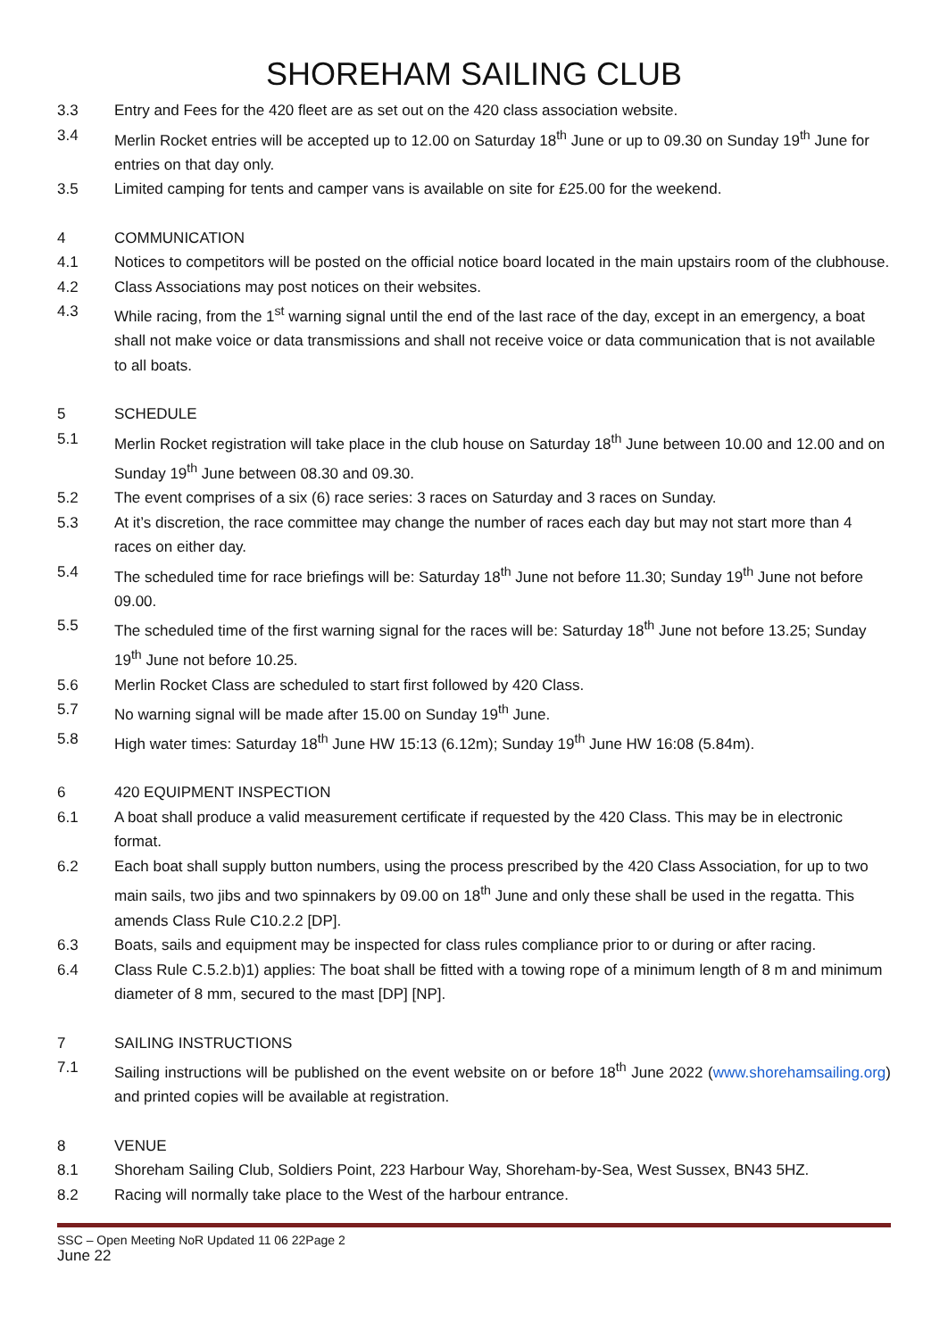SHOREHAM SAILING CLUB
3.3 Entry and Fees for the 420 fleet are as set out on the 420 class association website.
3.4 Merlin Rocket entries will be accepted up to 12.00 on Saturday 18<sup>th</sup> June or up to 09.30 on Sunday 19<sup>th</sup> June for entries on that day only.
3.5 Limited camping for tents and camper vans is available on site for £25.00 for the weekend.
4 COMMUNICATION
4.1 Notices to competitors will be posted on the official notice board located in the main upstairs room of the clubhouse.
4.2 Class Associations may post notices on their websites.
4.3 While racing, from the 1<sup>st</sup> warning signal until the end of the last race of the day, except in an emergency, a boat shall not make voice or data transmissions and shall not receive voice or data communication that is not available to all boats.
5 SCHEDULE
5.1 Merlin Rocket registration will take place in the club house on Saturday 18<sup>th</sup> June between 10.00 and 12.00 and on Sunday 19<sup>th</sup> June between 08.30 and 09.30.
5.2 The event comprises of a six (6) race series: 3 races on Saturday and 3 races on Sunday.
5.3 At it’s discretion, the race committee may change the number of races each day but may not start more than 4 races on either day.
5.4 The scheduled time for race briefings will be: Saturday 18<sup>th</sup> June not before 11.30; Sunday 19<sup>th</sup> June not before 09.00.
5.5 The scheduled time of the first warning signal for the races will be: Saturday 18<sup>th</sup> June not before 13.25; Sunday 19<sup>th</sup> June not before 10.25.
5.6 Merlin Rocket Class are scheduled to start first followed by 420 Class.
5.7 No warning signal will be made after 15.00 on Sunday 19<sup>th</sup> June.
5.8 High water times: Saturday 18<sup>th</sup> June HW 15:13 (6.12m); Sunday 19<sup>th</sup> June HW 16:08 (5.84m).
6 420 EQUIPMENT INSPECTION
6.1 A boat shall produce a valid measurement certificate if requested by the 420 Class. This may be in electronic format.
6.2 Each boat shall supply button numbers, using the process prescribed by the 420 Class Association, for up to two main sails, two jibs and two spinnakers by 09.00 on 18<sup>th</sup> June and only these shall be used in the regatta. This amends Class Rule C10.2.2 [DP].
6.3 Boats, sails and equipment may be inspected for class rules compliance prior to or during or after racing.
6.4 Class Rule C.5.2.b)1) applies: The boat shall be fitted with a towing rope of a minimum length of 8 m and minimum diameter of 8 mm, secured to the mast [DP] [NP].
7 SAILING INSTRUCTIONS
7.1 Sailing instructions will be published on the event website on or before 18<sup>th</sup> June 2022 (www.shorehamsailing.org) and printed copies will be available at registration.
8 VENUE
8.1 Shoreham Sailing Club, Soldiers Point, 223 Harbour Way, Shoreham-by-Sea, West Sussex, BN43 5HZ.
8.2 Racing will normally take place to the West of the harbour entrance.
SSC – Open Meeting NoR Updated 11 06 22Page 2
June 22